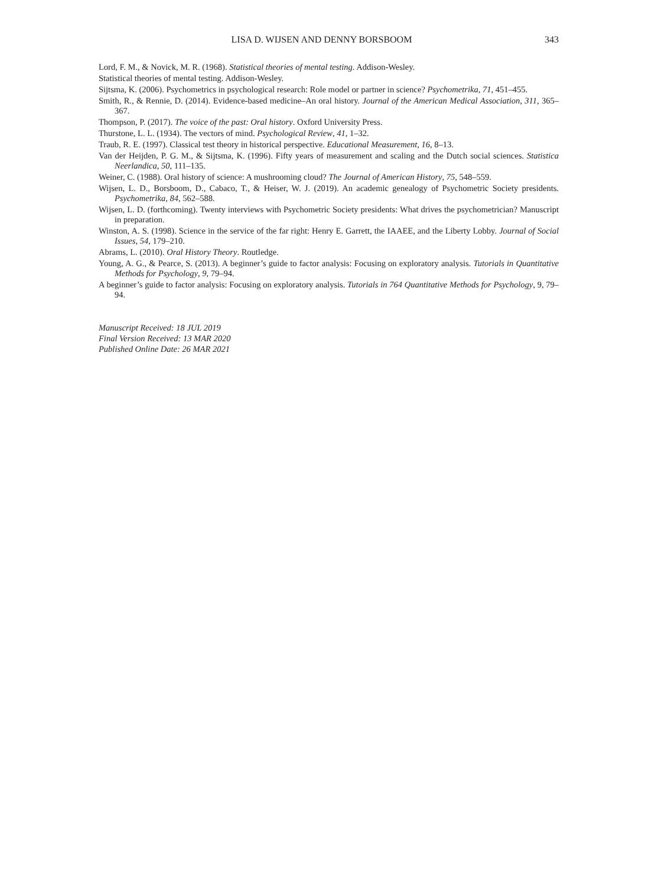LISA D. WIJSEN AND DENNY BORSBOOM 343
Lord, F. M., & Novick, M. R. (1968). Statistical theories of mental testing. Addison-Wesley.
Statistical theories of mental testing. Addison-Wesley.
Sijtsma, K. (2006). Psychometrics in psychological research: Role model or partner in science? Psychometrika, 71, 451–455.
Smith, R., & Rennie, D. (2014). Evidence-based medicine–An oral history. Journal of the American Medical Association, 311, 365–367.
Thompson, P. (2017). The voice of the past: Oral history. Oxford University Press.
Thurstone, L. L. (1934). The vectors of mind. Psychological Review, 41, 1–32.
Traub, R. E. (1997). Classical test theory in historical perspective. Educational Measurement, 16, 8–13.
Van der Heijden, P. G. M., & Sijtsma, K. (1996). Fifty years of measurement and scaling and the Dutch social sciences. Statistica Neerlandica, 50, 111–135.
Weiner, C. (1988). Oral history of science: A mushrooming cloud? The Journal of American History, 75, 548–559.
Wijsen, L. D., Borsboom, D., Cabaco, T., & Heiser, W. J. (2019). An academic genealogy of Psychometric Society presidents. Psychometrika, 84, 562–588.
Wijsen, L. D. (forthcoming). Twenty interviews with Psychometric Society presidents: What drives the psychometrician? Manuscript in preparation.
Winston, A. S. (1998). Science in the service of the far right: Henry E. Garrett, the IAAEE, and the Liberty Lobby. Journal of Social Issues, 54, 179–210.
Abrams, L. (2010). Oral History Theory. Routledge.
Young, A. G., & Pearce, S. (2013). A beginner’s guide to factor analysis: Focusing on exploratory analysis. Tutorials in Quantitative Methods for Psychology, 9, 79–94.
A beginner’s guide to factor analysis: Focusing on exploratory analysis. Tutorials in 764 Quantitative Methods for Psychology, 9, 79–94.
Manuscript Received: 18 JUL 2019
Final Version Received: 13 MAR 2020
Published Online Date: 26 MAR 2021